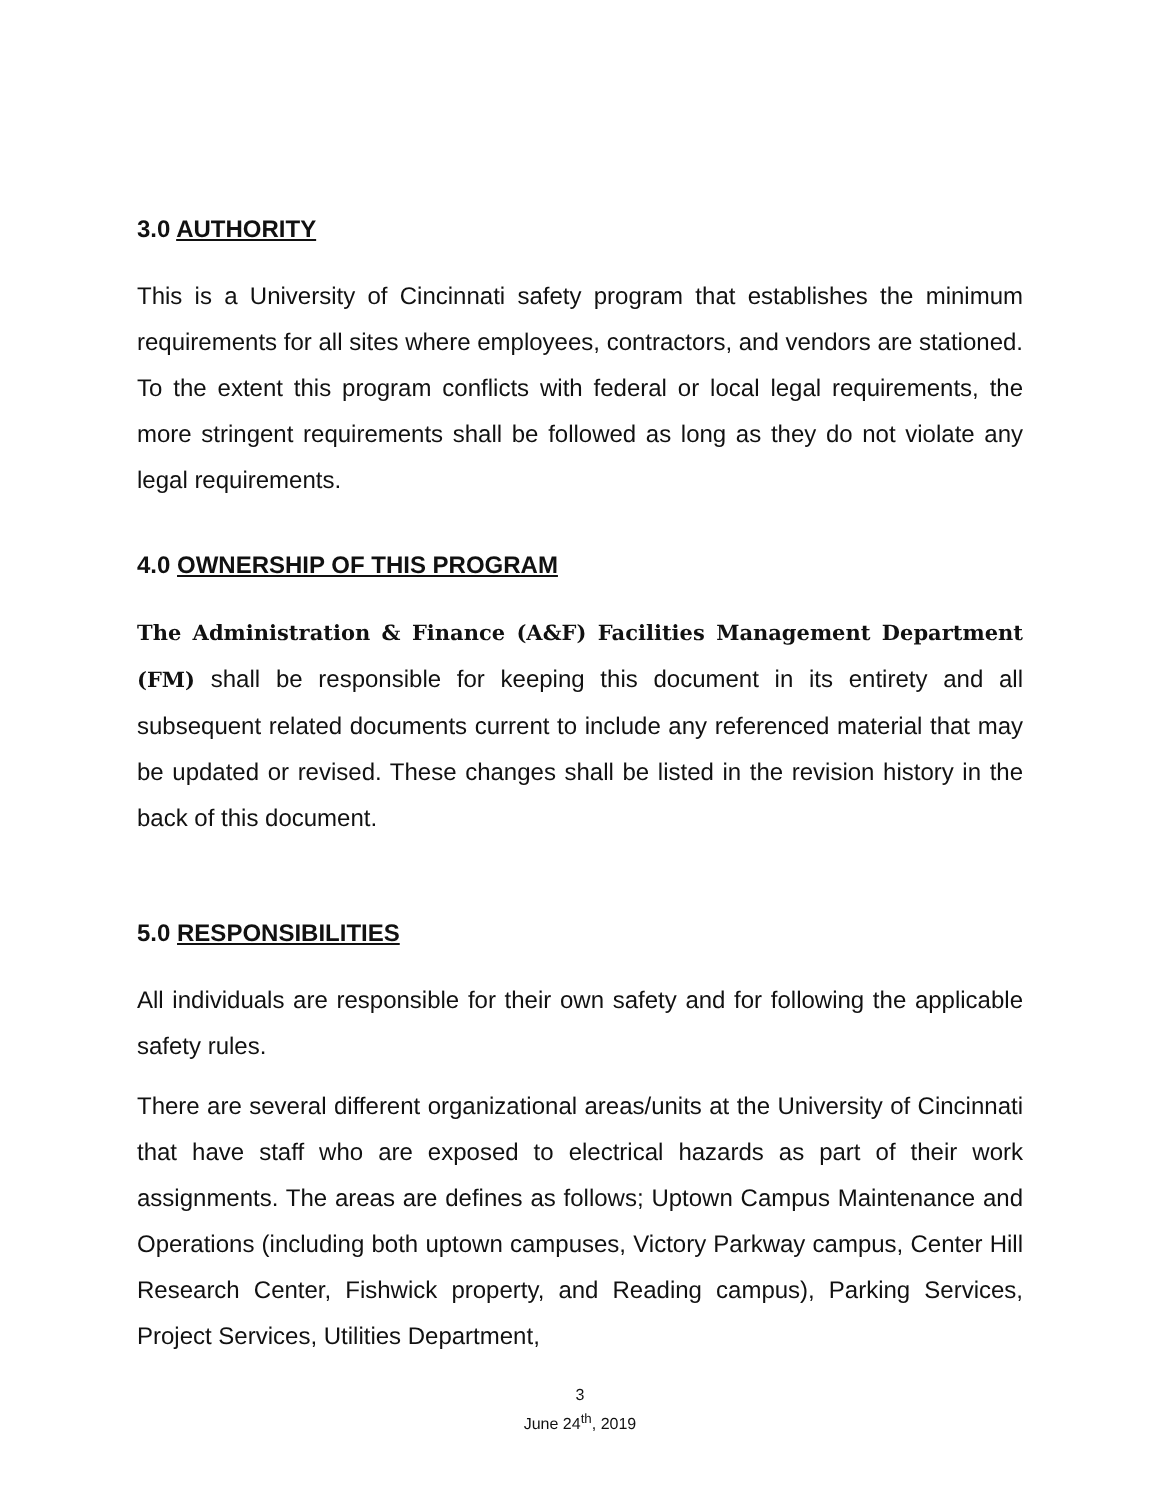3.0 AUTHORITY
This is a University of Cincinnati safety program that establishes the minimum requirements for all sites where employees, contractors, and vendors are stationed. To the extent this program conflicts with federal or local legal requirements, the more stringent requirements shall be followed as long as they do not violate any legal requirements.
4.0 OWNERSHIP OF THIS PROGRAM
The Administration & Finance (A&F) Facilities Management Department (FM) shall be responsible for keeping this document in its entirety and all subsequent related documents current to include any referenced material that may be updated or revised. These changes shall be listed in the revision history in the back of this document.
5.0 RESPONSIBILITIES
All individuals are responsible for their own safety and for following the applicable safety rules.
There are several different organizational areas/units at the University of Cincinnati that have staff who are exposed to electrical hazards as part of their work assignments. The areas are defines as follows; Uptown Campus Maintenance and Operations (including both uptown campuses, Victory Parkway campus, Center Hill Research Center, Fishwick property, and Reading campus), Parking Services, Project Services, Utilities Department,
3
June 24<sup>th</sup>, 2019